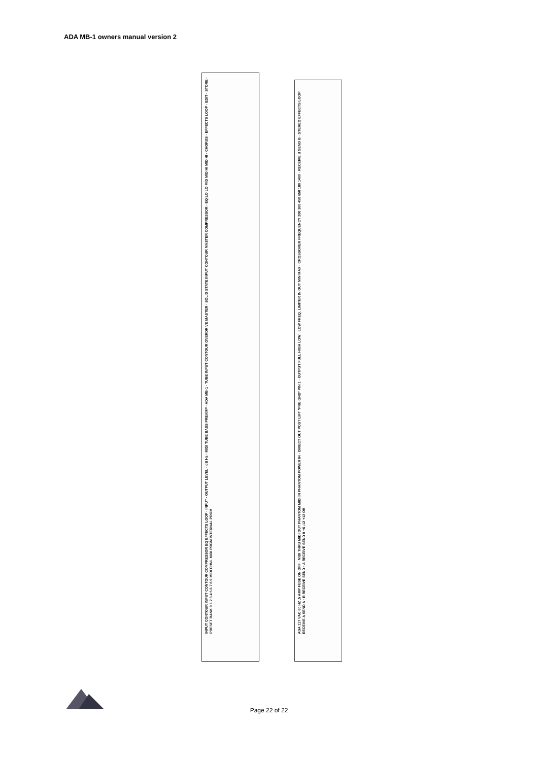ADA MB-1 owners manual version 2
INPUT CONTOUR INPUT CONTOUR COMPRESSOR EQ EFFECTS LOOP · INPUT · OUTPUT LEVEL · dB Hz · MIDI TUBE BASS PREAMP · ADA MB-1 · TUBE INPUT CONTOUR OVERDRIVE MASTER · SOLID STATE INPUT CONTOUR MASTER COMPRESSOR · EQ LO LO MID MID HI MID HI · CHORUS · EFFECTS LOOP · EDIT · STORE · PRESET BANK 0 1 2 3 4 5 6 7 8 9 MIDI CHNL MIDI PRGM INTERNAL PRGM
ADA 117 VAC 60 HZ .5 AMP FUSE ON OFF · MIDI THRU MIDI OUT PHANTOM MIDI IN PHANTOM POWER IN · DIRECT OUT POST LIFT *PRE GND* PIN 1 · OUTPUT FULL HIGH LOW · LOW FREQ. LIMITER IN OUT MIN MAX · CROSSOVER FREQUENCY 200 300 450 650 180 1400 · RECEIVE B SEND B · STEREO EFFECTS LOOP RECEIVE A SEND A · B RECEIVE SEND · A RECEIVE SEND 0 +6 -12 +12 Off
Page 22 of 22